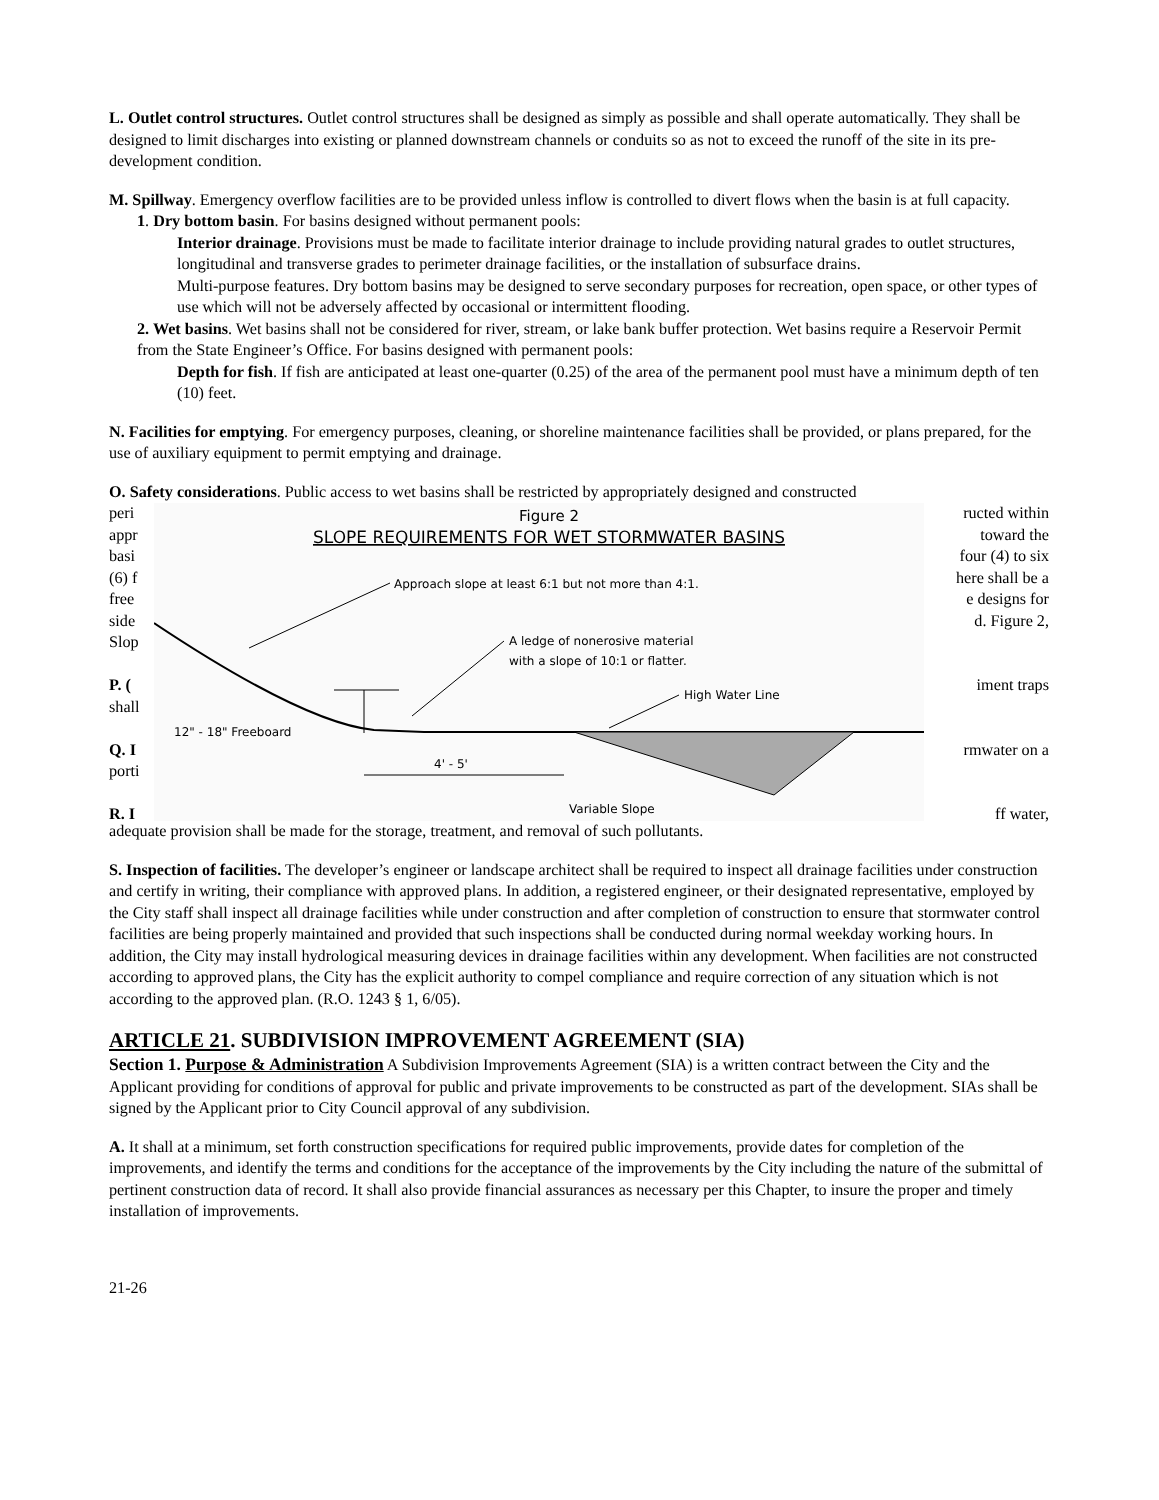L. Outlet control structures. Outlet control structures shall be designed as simply as possible and shall operate automatically. They shall be designed to limit discharges into existing or planned downstream channels or conduits so as not to exceed the runoff of the site in its pre-development condition.
M. Spillway. Emergency overflow facilities are to be provided unless inflow is controlled to divert flows when the basin is at full capacity.
1. Dry bottom basin. For basins designed without permanent pools:
Interior drainage. Provisions must be made to facilitate interior drainage to include providing natural grades to outlet structures, longitudinal and transverse grades to perimeter drainage facilities, or the installation of subsurface drains.
Multi-purpose features. Dry bottom basins may be designed to serve secondary purposes for recreation, open space, or other types of use which will not be adversely affected by occasional or intermittent flooding.
2. Wet basins. Wet basins shall not be considered for river, stream, or lake bank buffer protection. Wet basins require a Reservoir Permit from the State Engineer’s Office. For basins designed with permanent pools:
Depth for fish. If fish are anticipated at least one-quarter (0.25) of the area of the permanent pool must have a minimum depth of ten (10) feet.
N. Facilities for emptying. For emergency purposes, cleaning, or shoreline maintenance facilities shall be provided, or plans prepared, for the use of auxiliary equipment to permit emptying and drainage.
O. Safety considerations. Public access to wet basins shall be restricted by appropriately designed and constructed
peri
appr
basi
(6) f
free
side
Slop
P. (
shall
Q. I
porti
R. I
ructed within
toward the
four (4) to six
here shall be a
e designs for
d. Figure 2,
iment traps
rmwater on a
ff water,
Figure 2
SLOPE REQUIREMENTS FOR WET STORMWATER BASINS
Approach slope at least 6:1 but not more than 4:1.
A ledge of nonerosive material
with a slope of 10:1 or flatter.
High Water Line
12" - 18" Freeboard
4' - 5'
Variable Slope
adequate provision shall be made for the storage, treatment, and removal of such pollutants.
S. Inspection of facilities. The developer’s engineer or landscape architect shall be required to inspect all drainage facilities under construction and certify in writing, their compliance with approved plans. In addition, a registered engineer, or their designated representative, employed by the City staff shall inspect all drainage facilities while under construction and after completion of construction to ensure that stormwater control facilities are being properly maintained and provided that such inspections shall be conducted during normal weekday working hours. In addition, the City may install hydrological measuring devices in drainage facilities within any development. When facilities are not constructed according to approved plans, the City has the explicit authority to compel compliance and require correction of any situation which is not according to the approved plan. (R.O. 1243 § 1, 6/05).
ARTICLE 21. SUBDIVISION IMPROVEMENT AGREEMENT (SIA)
Section 1. Purpose & Administration A Subdivision Improvements Agreement (SIA) is a written contract between the City and the Applicant providing for conditions of approval for public and private improvements to be constructed as part of the development. SIAs shall be signed by the Applicant prior to City Council approval of any subdivision.
A. It shall at a minimum, set forth construction specifications for required public improvements, provide dates for completion of the improvements, and identify the terms and conditions for the acceptance of the improvements by the City including the nature of the submittal of pertinent construction data of record. It shall also provide financial assurances as necessary per this Chapter, to insure the proper and timely installation of improvements.
21-26